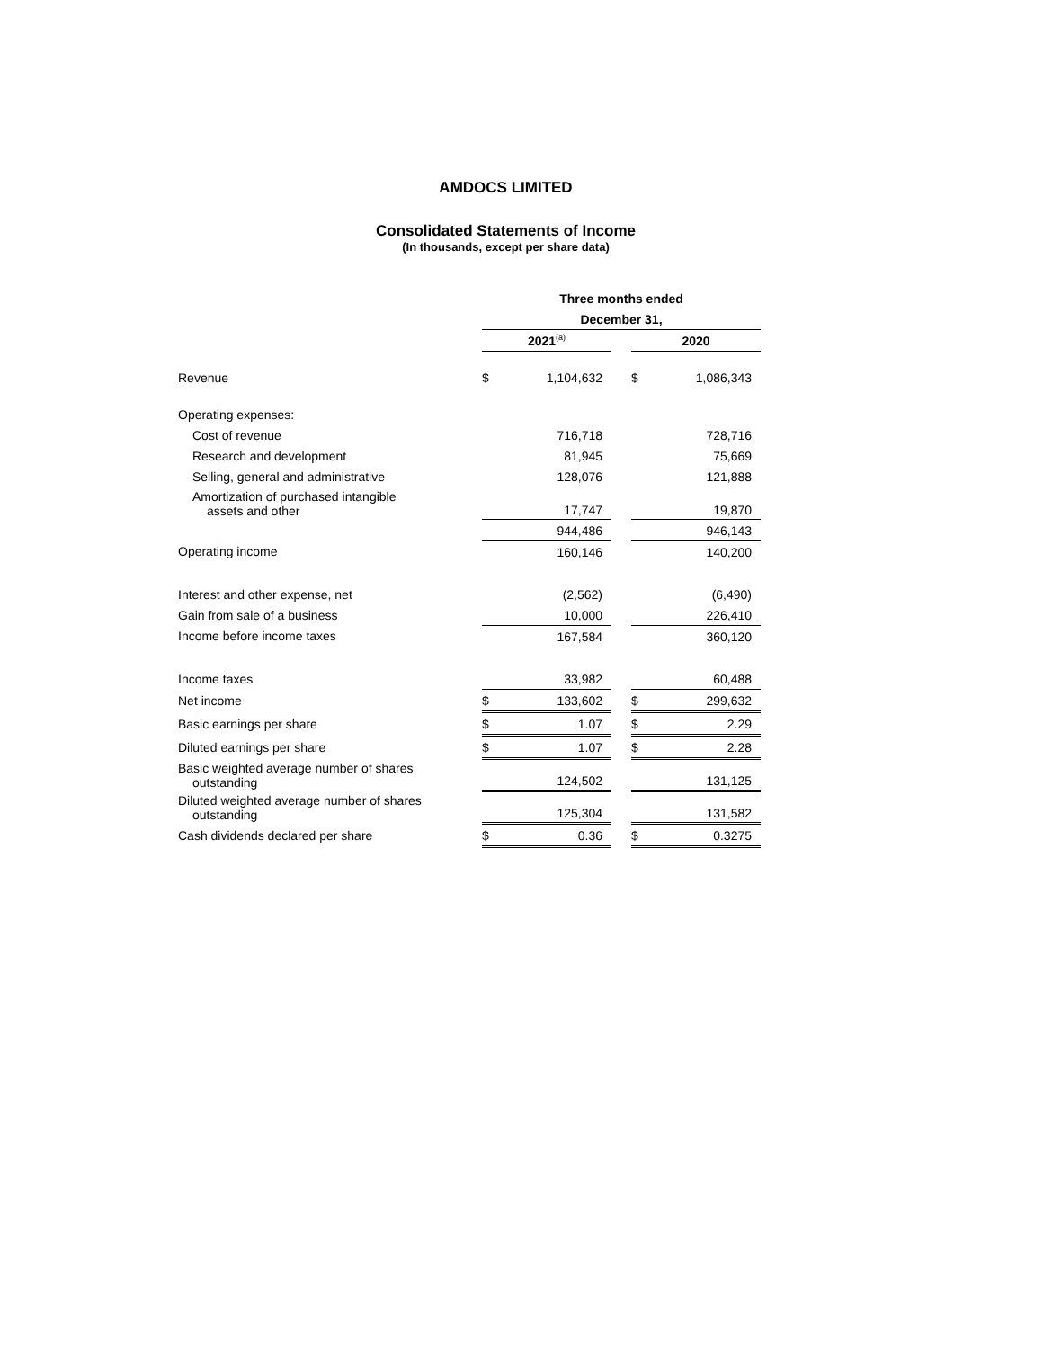AMDOCS LIMITED
Consolidated Statements of Income
(In thousands, except per share data)
| | Three months ended | | | | |
| | December 31, | | | | |
| | 2021<sup>(a)</sup> | | | 2020 | |
| Revenue | $ | 1,104,632 | | $ | 1,086,343 |
| Operating expenses: | | | | | |
| Cost of revenue | | 716,718 | | | 728,716 |
| Research and development | | 81,945 | | | 75,669 |
| Selling, general and administrative | | 128,076 | | | 121,888 |
| Amortization of purchased intangible assets and other | | 17,747 | | | 19,870 |
| | | 944,486 | | | 946,143 |
| Operating income | | 160,146 | | | 140,200 |
| Interest and other expense, net | | (2,562) | | | (6,490) |
| Gain from sale of a business | | 10,000 | | | 226,410 |
| Income before income taxes | | 167,584 | | | 360,120 |
| Income taxes | | 33,982 | | | 60,488 |
| Net income | $ | 133,602 | | $ | 299,632 |
| Basic earnings per share | $ | 1.07 | | $ | 2.29 |
| Diluted earnings per share | $ | 1.07 | | $ | 2.28 |
| Basic weighted average number of shares outstanding | | 124,502 | | | 131,125 |
| Diluted weighted average number of shares outstanding | | 125,304 | | | 131,582 |
| Cash dividends declared per share | $ | 0.36 | | $ | 0.3275 |